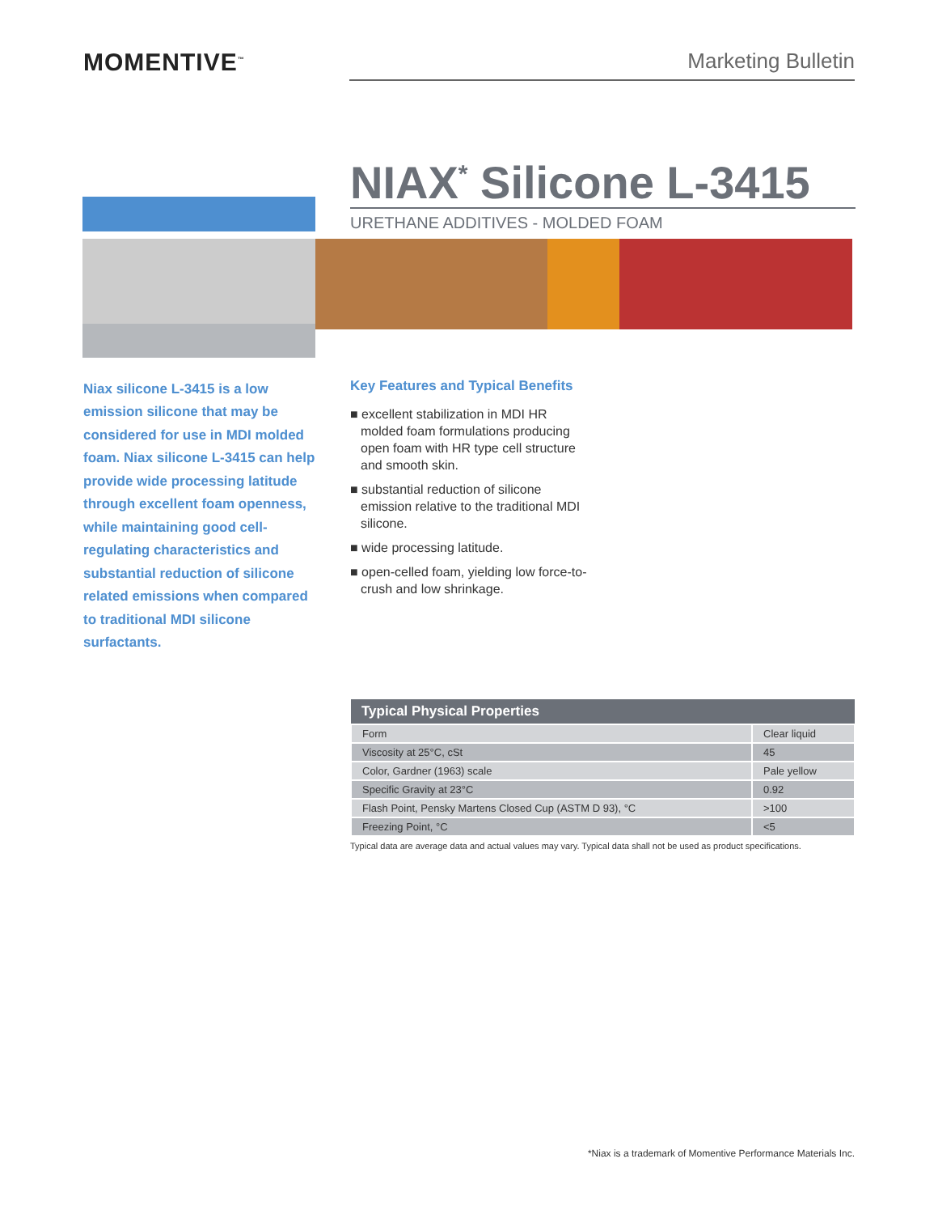MOMENTIVE<sup>™</sup>
Marketing Bulletin
NIAX<sup>*</sup> Silicone L-3415
URETHANE ADDITIVES - MOLDED FOAM
Niax silicone L-3415 is a low emission silicone that may be considered for use in MDI molded foam. Niax silicone L-3415 can help provide wide processing latitude through excellent foam openness, while maintaining good cell-regulating characteristics and substantial reduction of silicone related emissions when compared to traditional MDI silicone surfactants.
Key Features and Typical Benefits
■ excellent stabilization in MDI HR molded foam formulations producing open foam with HR type cell structure and smooth skin.
■ substantial reduction of silicone emission relative to the traditional MDI silicone.
■ wide processing latitude.
■ open-celled foam, yielding low force-to-crush and low shrinkage.
| Typical Physical Properties | |
| --- | --- |
| Form | Clear liquid |
| Viscosity at 25°C, cSt | 45 |
| Color, Gardner (1963) scale | Pale yellow |
| Specific Gravity at 23°C | 0.92 |
| Flash Point, Pensky Martens Closed Cup (ASTM D 93), °C | >100 |
| Freezing Point, °C | <5 |
Typical data are average data and actual values may vary. Typical data shall not be used as product specifications.
*Niax is a trademark of Momentive Performance Materials Inc.